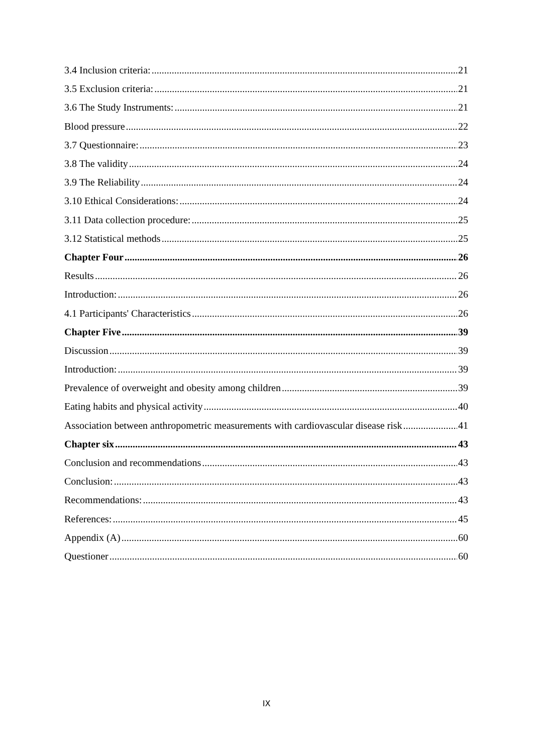3.4 Inclusion criteria: 21
3.5 Exclusion criteria: 21
3.6 The Study Instruments: 21
Blood pressure 22
3.7 Questionnaire: 23
3.8 The validity 24
3.9 The Reliability 24
3.10 Ethical Considerations: 24
3.11 Data collection procedure: 25
3.12 Statistical methods 25
Chapter Four 26
Results 26
Introduction: 26
4.1 Participants' Characteristics 26
Chapter Five 39
Discussion 39
Introduction: 39
Prevalence of overweight and obesity among children 39
Eating habits and physical activity 40
Association between anthropometric measurements with cardiovascular disease risk 41
Chapter six 43
Conclusion and recommendations 43
Conclusion: 43
Recommendations: 43
References: 45
Appendix (A) 60
Questioner 60
IX